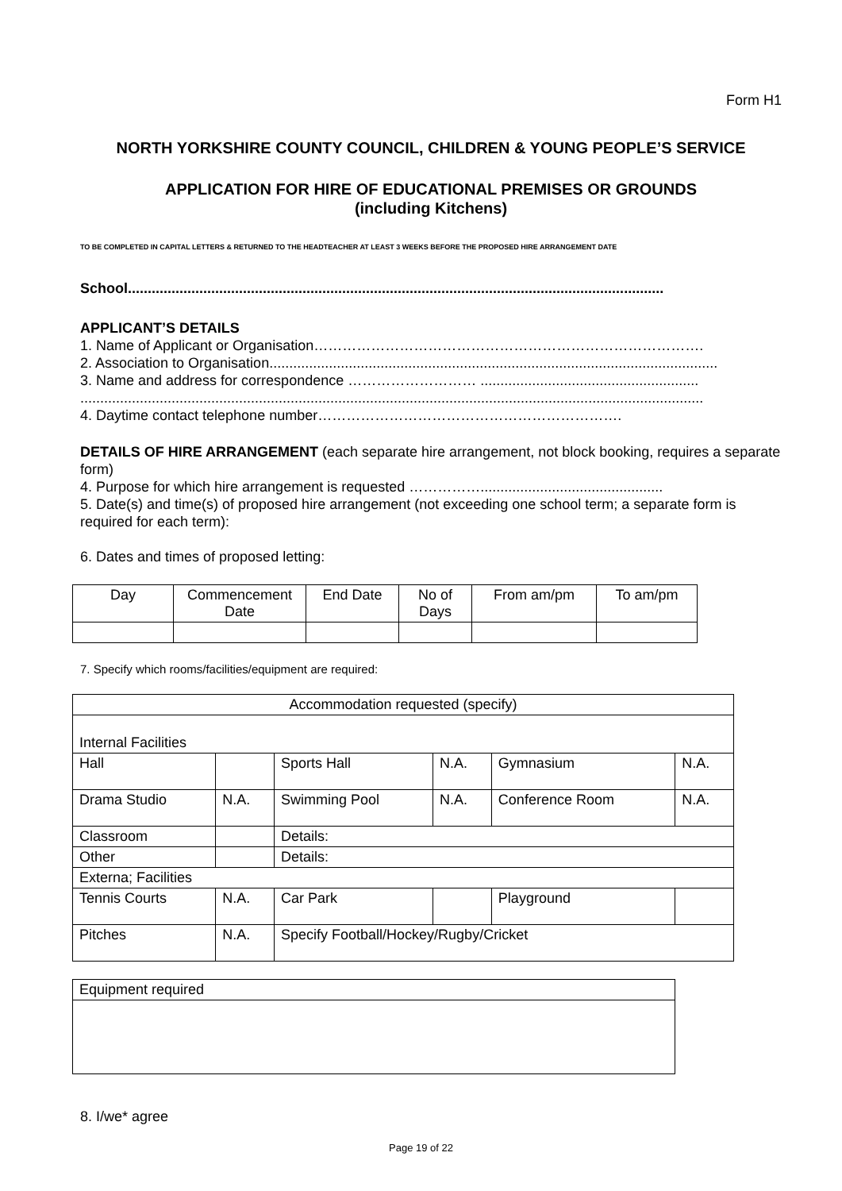Form H1
NORTH YORKSHIRE COUNTY COUNCIL, CHILDREN & YOUNG PEOPLE’S SERVICE
APPLICATION FOR HIRE OF EDUCATIONAL PREMISES OR GROUNDS
(including Kitchens)
TO BE COMPLETED IN CAPITAL LETTERS & RETURNED TO THE HEADTEACHER AT LEAST 3 WEEKS BEFORE THE PROPOSED HIRE ARRANGEMENT DATE
School.......................................................................................................................................
APPLICANT’S DETAILS
1. Name of Applicant or Organisation……………………………………………………………………….
2. Association to Organisation.................................................................................................................
3. Name and address for correspondence ……………………… .......................................................
.............................................................................................................................................................
4. Daytime contact telephone number……………………………………………………….
DETAILS OF HIRE ARRANGEMENT (each separate hire arrangement, not block booking, requires a separate form)
4. Purpose for which hire arrangement is requested ……………..............................................
5. Date(s) and time(s) of proposed hire arrangement (not exceeding one school term; a separate form is required for each term):
6. Dates and times of proposed letting:
| Day | Commencement Date | End Date | No of Days | From am/pm | To am/pm |
7. Specify which rooms/facilities/equipment are required:
| Accommodation requested (specify) | | | | | |
| Internal Facilities | | | | | |
| Hall | | Sports Hall | N.A. | Gymnasium | N.A. |
| Drama Studio | N.A. | Swimming Pool | N.A. | Conference Room | N.A. |
| Classroom | | Details: | | | |
| Other | | Details: | | | |
| Externa; Facilities | | | | | |
| Tennis Courts | N.A. | Car Park | | Playground | |
| Pitches | N.A. | Specify Football/Hockey/Rugby/Cricket | | | |
| Equipment required |
8. I/we* agree
Page 19 of 22